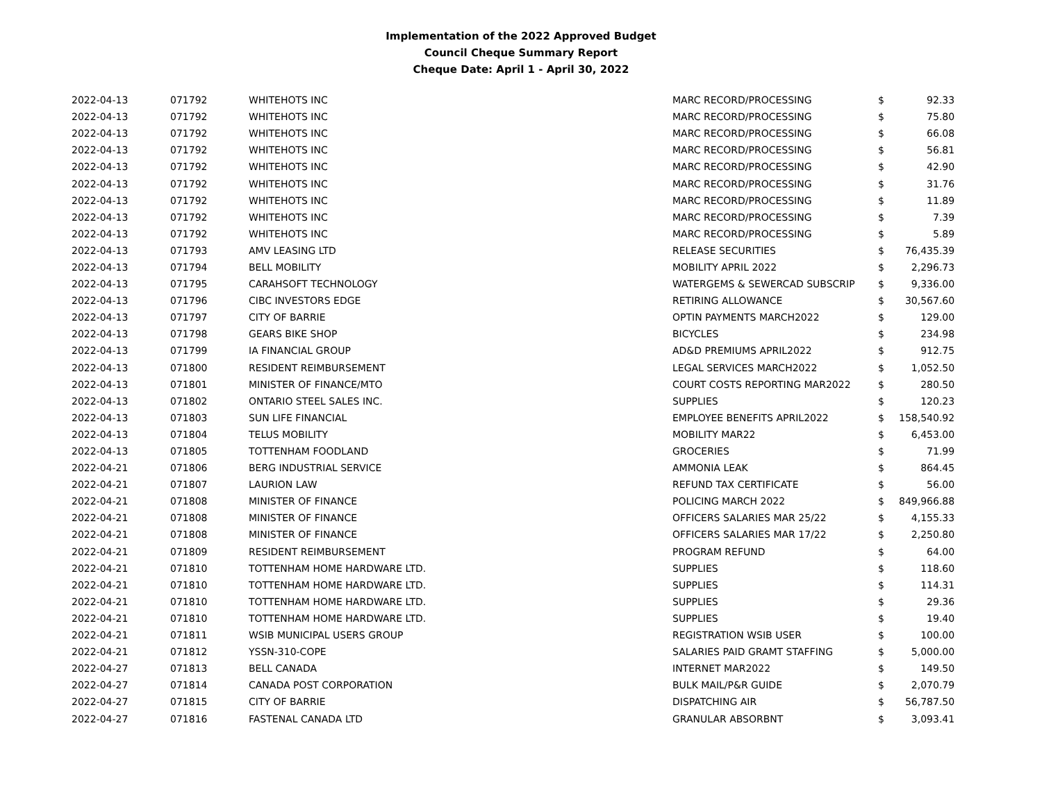Implementation of the 2022 Approved Budget
Council Cheque Summary Report
Cheque Date: April 1 - April 30, 2022
| 2022-04-13 | 071792 | WHITEHOTS INC | MARC RECORD/PROCESSING | $ | 92.33 |
| 2022-04-13 | 071792 | WHITEHOTS INC | MARC RECORD/PROCESSING | $ | 75.80 |
| 2022-04-13 | 071792 | WHITEHOTS INC | MARC RECORD/PROCESSING | $ | 66.08 |
| 2022-04-13 | 071792 | WHITEHOTS INC | MARC RECORD/PROCESSING | $ | 56.81 |
| 2022-04-13 | 071792 | WHITEHOTS INC | MARC RECORD/PROCESSING | $ | 42.90 |
| 2022-04-13 | 071792 | WHITEHOTS INC | MARC RECORD/PROCESSING | $ | 31.76 |
| 2022-04-13 | 071792 | WHITEHOTS INC | MARC RECORD/PROCESSING | $ | 11.89 |
| 2022-04-13 | 071792 | WHITEHOTS INC | MARC RECORD/PROCESSING | $ | 7.39 |
| 2022-04-13 | 071792 | WHITEHOTS INC | MARC RECORD/PROCESSING | $ | 5.89 |
| 2022-04-13 | 071793 | AMV LEASING LTD | RELEASE SECURITIES | $ | 76,435.39 |
| 2022-04-13 | 071794 | BELL MOBILITY | MOBILITY APRIL 2022 | $ | 2,296.73 |
| 2022-04-13 | 071795 | CARAHSOFT TECHNOLOGY | WATERGEMS & SEWERCAD SUBSCRIP | $ | 9,336.00 |
| 2022-04-13 | 071796 | CIBC INVESTORS EDGE | RETIRING ALLOWANCE | $ | 30,567.60 |
| 2022-04-13 | 071797 | CITY OF BARRIE | OPTIN PAYMENTS MARCH2022 | $ | 129.00 |
| 2022-04-13 | 071798 | GEARS BIKE SHOP | BICYCLES | $ | 234.98 |
| 2022-04-13 | 071799 | IA FINANCIAL GROUP | AD&D PREMIUMS APRIL2022 | $ | 912.75 |
| 2022-04-13 | 071800 | RESIDENT REIMBURSEMENT | LEGAL SERVICES MARCH2022 | $ | 1,052.50 |
| 2022-04-13 | 071801 | MINISTER OF FINANCE/MTO | COURT COSTS REPORTING MAR2022 | $ | 280.50 |
| 2022-04-13 | 071802 | ONTARIO STEEL SALES INC. | SUPPLIES | $ | 120.23 |
| 2022-04-13 | 071803 | SUN LIFE FINANCIAL | EMPLOYEE BENEFITS APRIL2022 | $ | 158,540.92 |
| 2022-04-13 | 071804 | TELUS MOBILITY | MOBILITY MAR22 | $ | 6,453.00 |
| 2022-04-13 | 071805 | TOTTENHAM FOODLAND | GROCERIES | $ | 71.99 |
| 2022-04-21 | 071806 | BERG INDUSTRIAL SERVICE | AMMONIA LEAK | $ | 864.45 |
| 2022-04-21 | 071807 | LAURION LAW | REFUND TAX CERTIFICATE | $ | 56.00 |
| 2022-04-21 | 071808 | MINISTER OF FINANCE | POLICING MARCH 2022 | $ | 849,966.88 |
| 2022-04-21 | 071808 | MINISTER OF FINANCE | OFFICERS SALARIES MAR 25/22 | $ | 4,155.33 |
| 2022-04-21 | 071808 | MINISTER OF FINANCE | OFFICERS SALARIES MAR 17/22 | $ | 2,250.80 |
| 2022-04-21 | 071809 | RESIDENT REIMBURSEMENT | PROGRAM REFUND | $ | 64.00 |
| 2022-04-21 | 071810 | TOTTENHAM HOME HARDWARE LTD. | SUPPLIES | $ | 118.60 |
| 2022-04-21 | 071810 | TOTTENHAM HOME HARDWARE LTD. | SUPPLIES | $ | 114.31 |
| 2022-04-21 | 071810 | TOTTENHAM HOME HARDWARE LTD. | SUPPLIES | $ | 29.36 |
| 2022-04-21 | 071810 | TOTTENHAM HOME HARDWARE LTD. | SUPPLIES | $ | 19.40 |
| 2022-04-21 | 071811 | WSIB MUNICIPAL USERS GROUP | REGISTRATION WSIB USER | $ | 100.00 |
| 2022-04-21 | 071812 | YSSN-310-COPE | SALARIES PAID GRAMT STAFFING | $ | 5,000.00 |
| 2022-04-27 | 071813 | BELL CANADA | INTERNET MAR2022 | $ | 149.50 |
| 2022-04-27 | 071814 | CANADA POST CORPORATION | BULK MAIL/P&R GUIDE | $ | 2,070.79 |
| 2022-04-27 | 071815 | CITY OF BARRIE | DISPATCHING AIR | $ | 56,787.50 |
| 2022-04-27 | 071816 | FASTENAL CANADA LTD | GRANULAR ABSORBNT | $ | 3,093.41 |